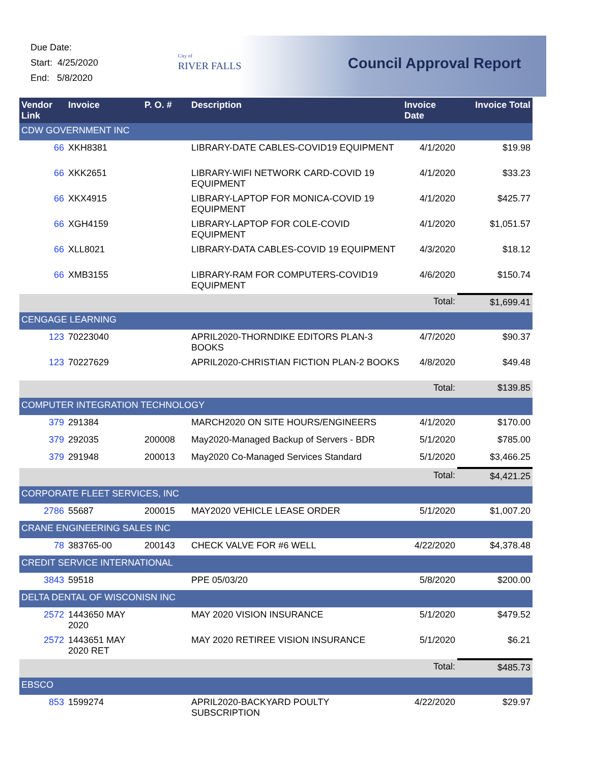Due Date:
Start: 4/25/2020
End: 5/8/2020
City of
RIVER FALLS
Council Approval Report
| Vendor Link | Invoice | P. O. # | Description | Invoice Date | Invoice Total |
| --- | --- | --- | --- | --- | --- |
| CDW GOVERNMENT INC | | | | | |
| 66 | XKH8381 | | LIBRARY-DATE CABLES-COVID19 EQUIPMENT | 4/1/2020 | $19.98 |
| 66 | XKK2651 | | LIBRARY-WIFI NETWORK CARD-COVID 19 EQUIPMENT | 4/1/2020 | $33.23 |
| 66 | XKX4915 | | LIBRARY-LAPTOP FOR MONICA-COVID 19 EQUIPMENT | 4/1/2020 | $425.77 |
| 66 | XGH4159 | | LIBRARY-LAPTOP FOR COLE-COVID EQUIPMENT | 4/1/2020 | $1,051.57 |
| 66 | XLL8021 | | LIBRARY-DATA CABLES-COVID 19 EQUIPMENT | 4/3/2020 | $18.12 |
| 66 | XMB3155 | | LIBRARY-RAM FOR COMPUTERS-COVID19 EQUIPMENT | 4/6/2020 | $150.74 |
| | | | | Total: | $1,699.41 |
| CENGAGE LEARNING | | | | | |
| 123 | 70223040 | | APRIL2020-THORNDIKE EDITORS PLAN-3 BOOKS | 4/7/2020 | $90.37 |
| 123 | 70227629 | | APRIL2020-CHRISTIAN FICTION PLAN-2 BOOKS | 4/8/2020 | $49.48 |
| | | | | Total: | $139.85 |
| COMPUTER INTEGRATION TECHNOLOGY | | | | | |
| 379 | 291384 | | MARCH2020 ON SITE HOURS/ENGINEERS | 4/1/2020 | $170.00 |
| 379 | 292035 | 200008 | May2020-Managed Backup of Servers - BDR | 5/1/2020 | $785.00 |
| 379 | 291948 | 200013 | May2020 Co-Managed Services Standard | 5/1/2020 | $3,466.25 |
| | | | | Total: | $4,421.25 |
| CORPORATE FLEET SERVICES, INC | | | | | |
| 2786 | 55687 | 200015 | MAY2020 VEHICLE LEASE ORDER | 5/1/2020 | $1,007.20 |
| CRANE ENGINEERING SALES INC | | | | | |
| 78 | 383765-00 | 200143 | CHECK VALVE FOR #6 WELL | 4/22/2020 | $4,378.48 |
| CREDIT SERVICE INTERNATIONAL | | | | | |
| 3843 | 59518 | | PPE 05/03/20 | 5/8/2020 | $200.00 |
| DELTA DENTAL OF WISCONISN INC | | | | | |
| 2572 | 1443650 MAY 2020 | | MAY 2020 VISION INSURANCE | 5/1/2020 | $479.52 |
| 2572 | 1443651 MAY 2020 RET | | MAY 2020 RETIREE VISION INSURANCE | 5/1/2020 | $6.21 |
| | | | | Total: | $485.73 |
| EBSCO | | | | | |
| 853 | 1599274 | | APRIL2020-BACKYARD POULTY SUBSCRIPTION | 4/22/2020 | $29.97 |